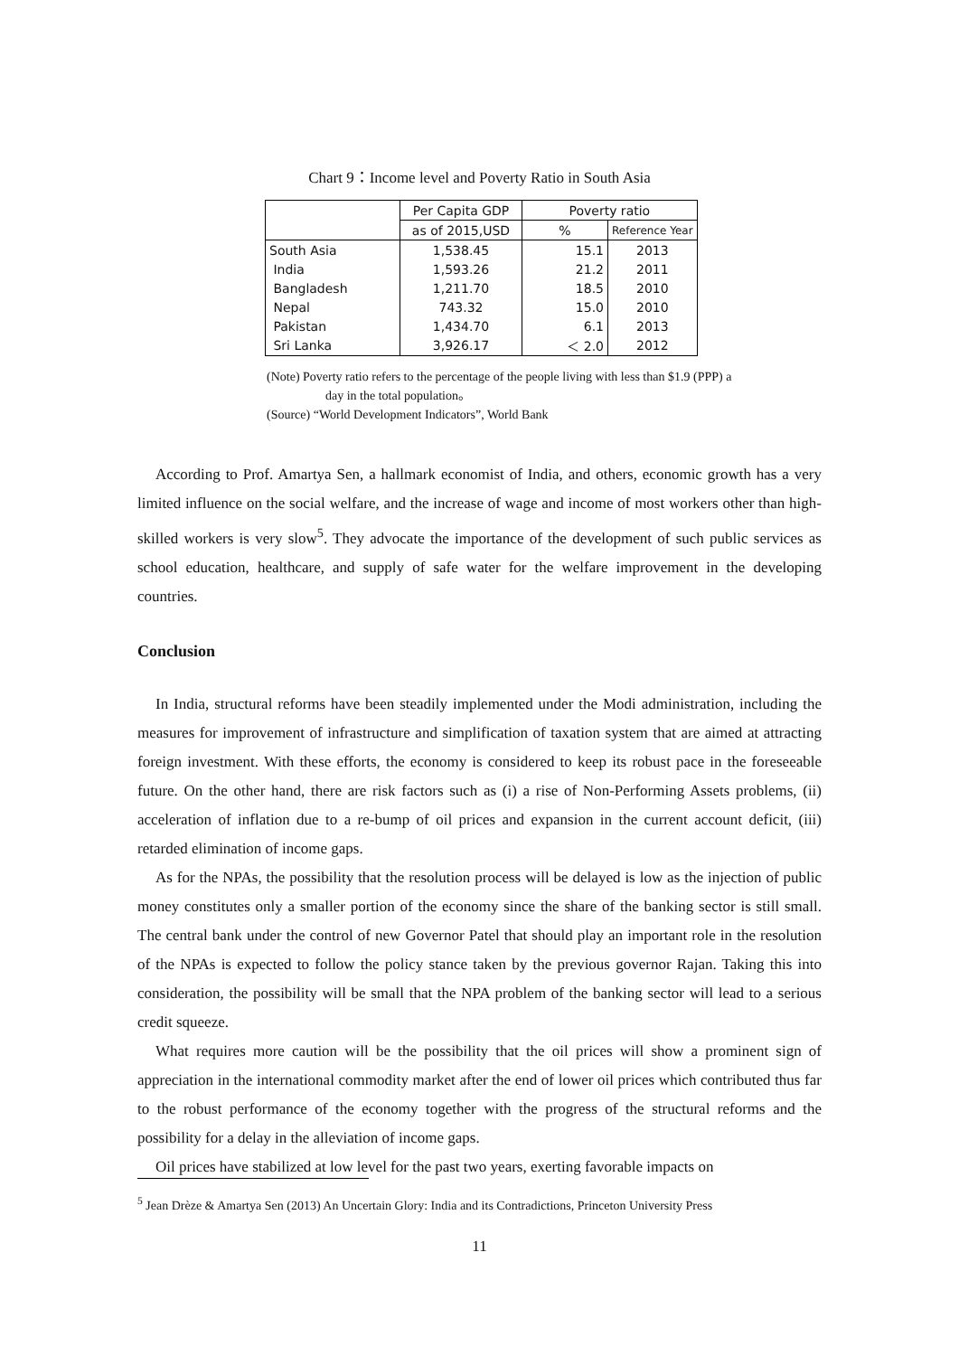Chart 9：Income level and Poverty Ratio in South Asia
| | Per Capita GDP | Poverty ratio | |
| --- | --- | --- | --- |
| | as of 2015,USD | % | Reference Year |
| South Asia | 1,538.45 | 15.1 | 2013 |
| India | 1,593.26 | 21.2 | 2011 |
| Bangladesh | 1,211.70 | 18.5 | 2010 |
| Nepal | 743.32 | 15.0 | 2010 |
| Pakistan | 1,434.70 | 6.1 | 2013 |
| Sri Lanka | 3,926.17 | ＜ 2.0 | 2012 |
(Note) Poverty ratio refers to the percentage of the people living with less than $1.9 (PPP) a
day in the total population。
(Source) “World Development Indicators”, World Bank
According to Prof. Amartya Sen, a hallmark economist of India, and others, economic growth has a very limited influence on the social welfare, and the increase of wage and income of most workers other than high-skilled workers is very slow<sup>5</sup>. They advocate the importance of the development of such public services as school education, healthcare, and supply of safe water for the welfare improvement in the developing countries.
Conclusion
In India, structural reforms have been steadily implemented under the Modi administration, including the measures for improvement of infrastructure and simplification of taxation system that are aimed at attracting foreign investment. With these efforts, the economy is considered to keep its robust pace in the foreseeable future. On the other hand, there are risk factors such as (i) a rise of Non-Performing Assets problems, (ii) acceleration of inflation due to a re-bump of oil prices and expansion in the current account deficit, (iii) retarded elimination of income gaps.
As for the NPAs, the possibility that the resolution process will be delayed is low as the injection of public money constitutes only a smaller portion of the economy since the share of the banking sector is still small. The central bank under the control of new Governor Patel that should play an important role in the resolution of the NPAs is expected to follow the policy stance taken by the previous governor Rajan. Taking this into consideration, the possibility will be small that the NPA problem of the banking sector will lead to a serious credit squeeze.
What requires more caution will be the possibility that the oil prices will show a prominent sign of appreciation in the international commodity market after the end of lower oil prices which contributed thus far to the robust performance of the economy together with the progress of the structural reforms and the possibility for a delay in the alleviation of income gaps.
Oil prices have stabilized at low level for the past two years, exerting favorable impacts on
<sup>5</sup> Jean Drèze & Amartya Sen (2013) An Uncertain Glory: India and its Contradictions, Princeton University Press
11